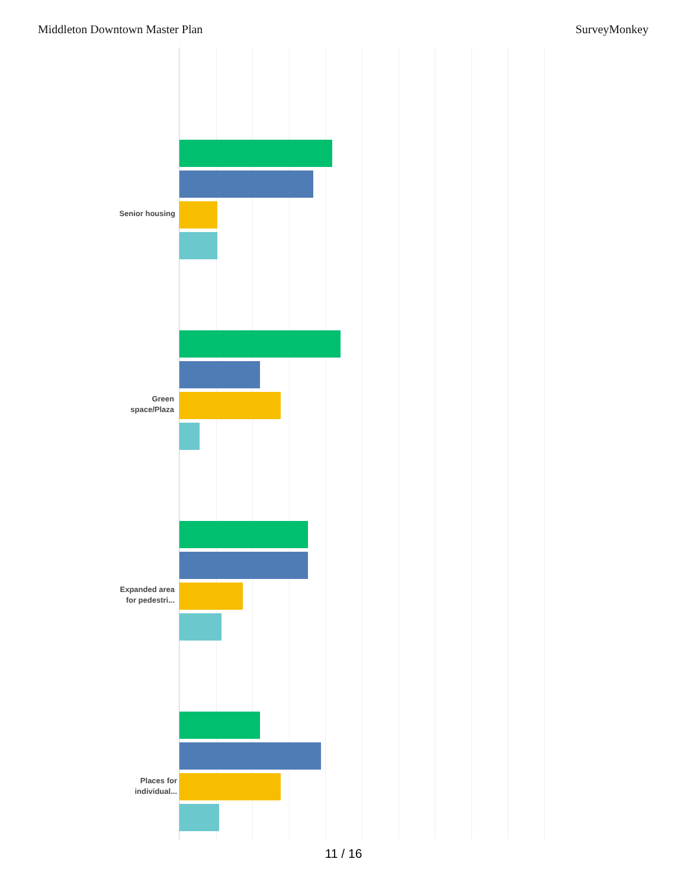Middleton Downtown Master Plan SurveyMonkey
Senior housing
Green
space/Plaza
Expanded area
for pedestri...
Places for
individual...
11 / 16